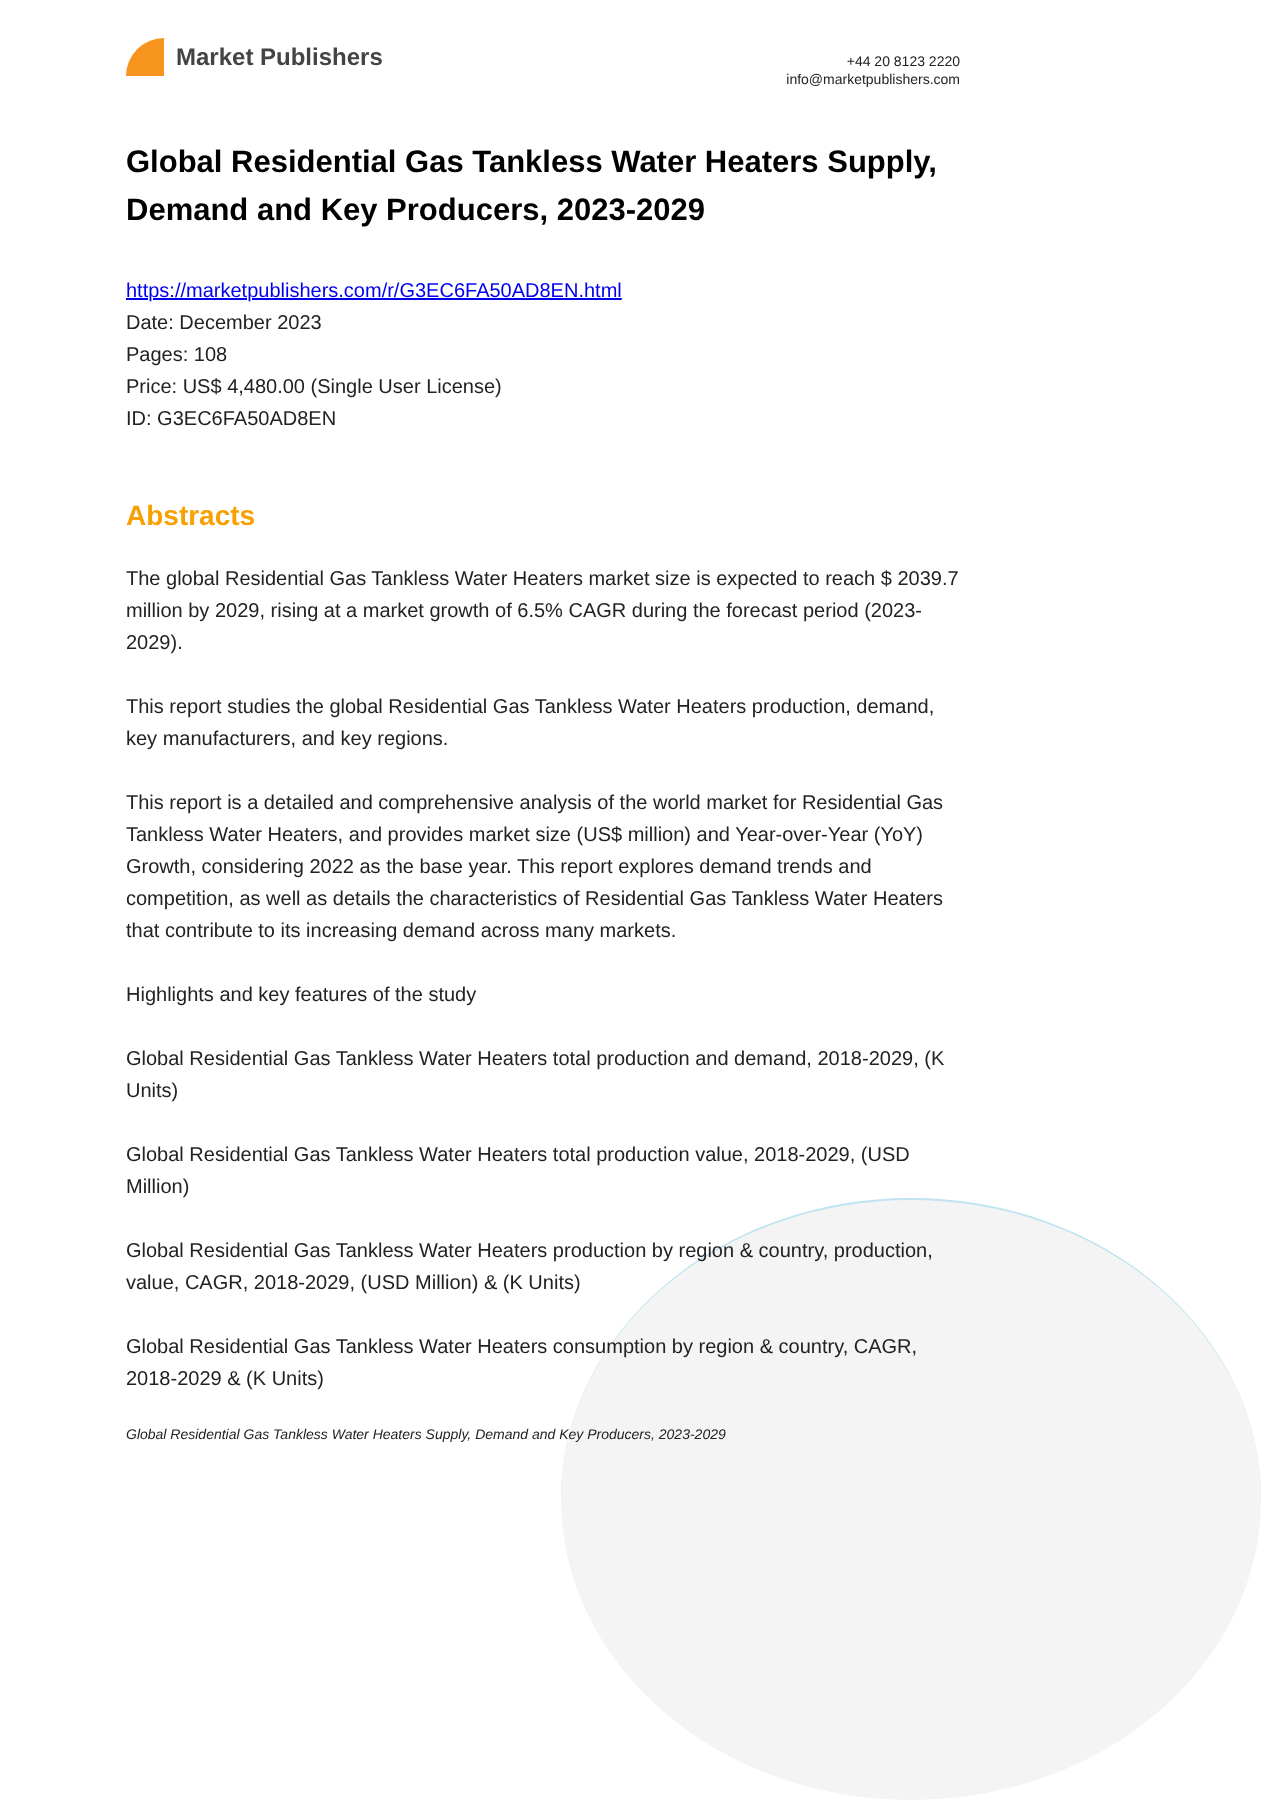Market Publishers
+44 20 8123 2220
info@marketpublishers.com
Global Residential Gas Tankless Water Heaters Supply, Demand and Key Producers, 2023-2029
https://marketpublishers.com/r/G3EC6FA50AD8EN.html
Date: December 2023
Pages: 108
Price: US$ 4,480.00 (Single User License)
ID: G3EC6FA50AD8EN
Abstracts
The global Residential Gas Tankless Water Heaters market size is expected to reach $ 2039.7 million by 2029, rising at a market growth of 6.5% CAGR during the forecast period (2023-2029).
This report studies the global Residential Gas Tankless Water Heaters production, demand, key manufacturers, and key regions.
This report is a detailed and comprehensive analysis of the world market for Residential Gas Tankless Water Heaters, and provides market size (US$ million) and Year-over-Year (YoY) Growth, considering 2022 as the base year. This report explores demand trends and competition, as well as details the characteristics of Residential Gas Tankless Water Heaters that contribute to its increasing demand across many markets.
Highlights and key features of the study
Global Residential Gas Tankless Water Heaters total production and demand, 2018-2029, (K Units)
Global Residential Gas Tankless Water Heaters total production value, 2018-2029, (USD Million)
Global Residential Gas Tankless Water Heaters production by region & country, production, value, CAGR, 2018-2029, (USD Million) & (K Units)
Global Residential Gas Tankless Water Heaters consumption by region & country, CAGR, 2018-2029 & (K Units)
Global Residential Gas Tankless Water Heaters Supply, Demand and Key Producers, 2023-2029